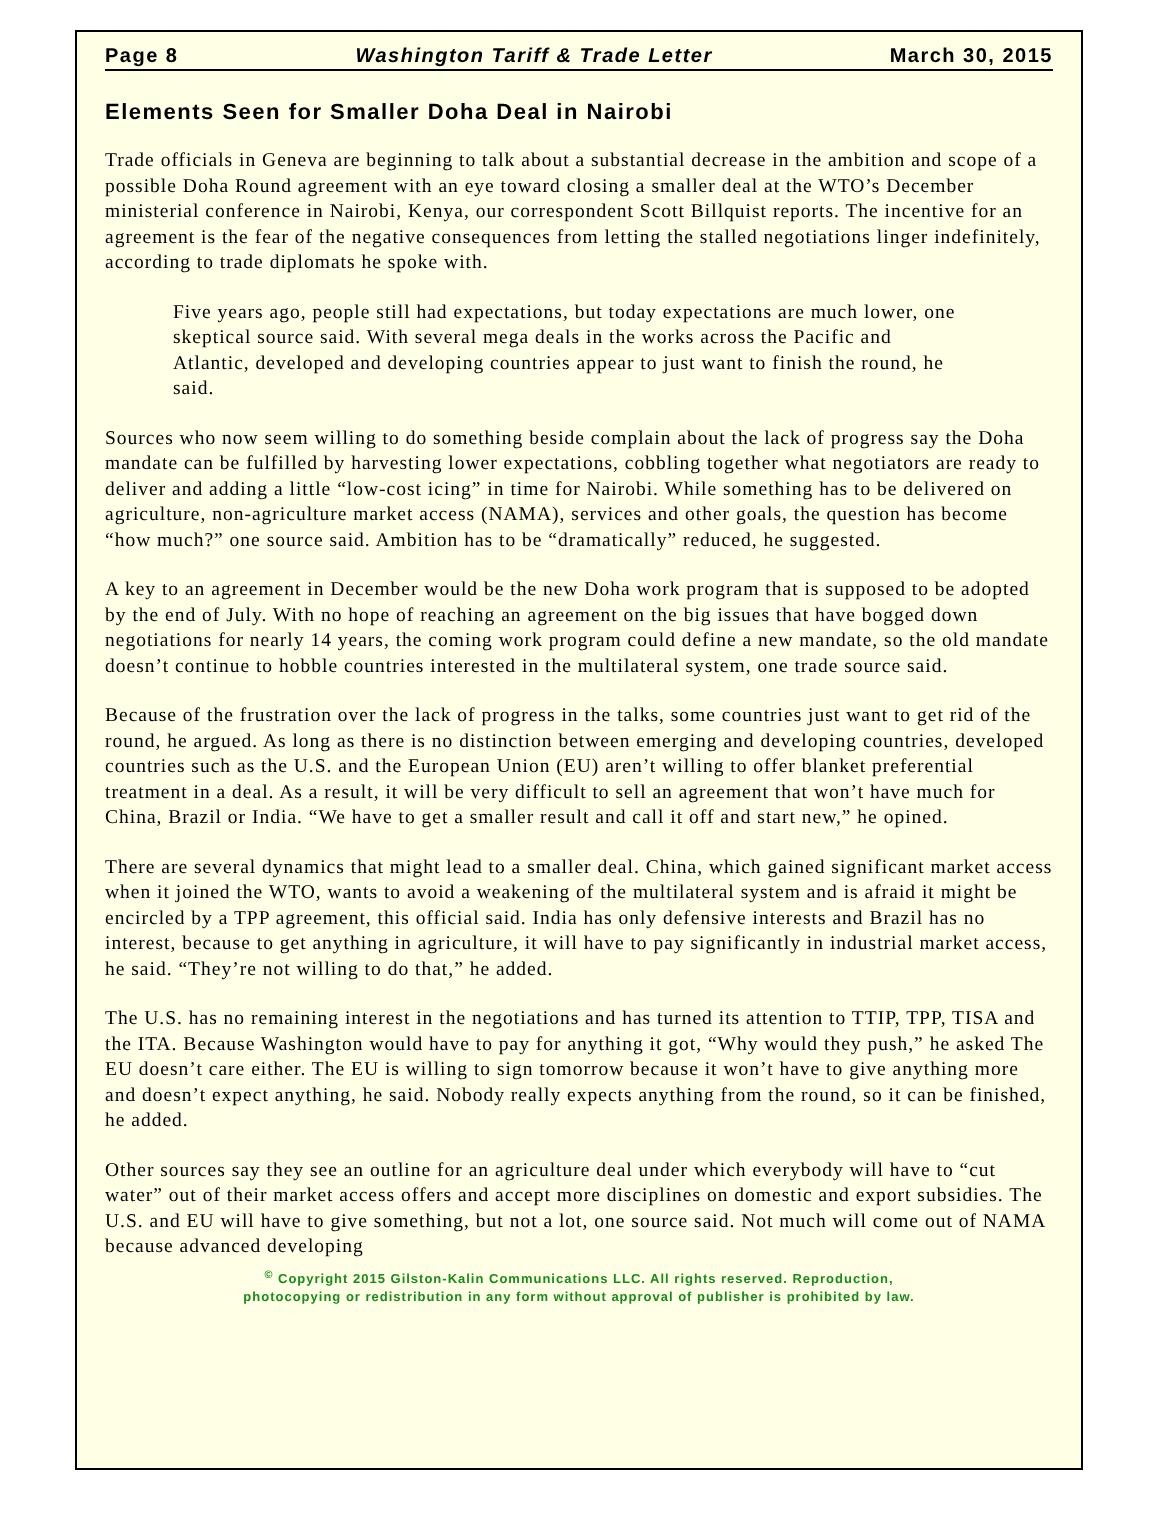Page 8 Washington Tariff & Trade Letter March 30, 2015
Elements Seen for Smaller Doha Deal in Nairobi
Trade officials in Geneva are beginning to talk about a substantial decrease in the ambition and scope of a possible Doha Round agreement with an eye toward closing a smaller deal at the WTO’s December ministerial conference in Nairobi, Kenya, our correspondent Scott Billquist reports. The incentive for an agreement is the fear of the negative consequences from letting the stalled negotiations linger indefinitely, according to trade diplomats he spoke with.
Five years ago, people still had expectations, but today expectations are much lower, one skeptical source said. With several mega deals in the works across the Pacific and Atlantic, developed and developing countries appear to just want to finish the round, he said.
Sources who now seem willing to do something beside complain about the lack of progress say the Doha mandate can be fulfilled by harvesting lower expectations, cobbling together what negotiators are ready to deliver and adding a little “low-cost icing” in time for Nairobi. While something has to be delivered on agriculture, non-agriculture market access (NAMA), services and other goals, the question has become “how much?” one source said. Ambition has to be “dramatically” reduced, he suggested.
A key to an agreement in December would be the new Doha work program that is supposed to be adopted by the end of July. With no hope of reaching an agreement on the big issues that have bogged down negotiations for nearly 14 years, the coming work program could define a new mandate, so the old mandate doesn’t continue to hobble countries interested in the multilateral system, one trade source said.
Because of the frustration over the lack of progress in the talks, some countries just want to get rid of the round, he argued. As long as there is no distinction between emerging and developing countries, developed countries such as the U.S. and the European Union (EU) aren’t willing to offer blanket preferential treatment in a deal. As a result, it will be very difficult to sell an agreement that won’t have much for China, Brazil or India. “We have to get a smaller result and call it off and start new,” he opined.
There are several dynamics that might lead to a smaller deal. China, which gained significant market access when it joined the WTO, wants to avoid a weakening of the multilateral system and is afraid it might be encircled by a TPP agreement, this official said. India has only defensive interests and Brazil has no interest, because to get anything in agriculture, it will have to pay significantly in industrial market access, he said. “They’re not willing to do that,” he added.
The U.S. has no remaining interest in the negotiations and has turned its attention to TTIP, TPP, TISA and the ITA. Because Washington would have to pay for anything it got, “Why would they push,” he asked The EU doesn’t care either. The EU is willing to sign tomorrow because it won’t have to give anything more and doesn’t expect anything, he said. Nobody really expects anything from the round, so it can be finished, he added.
Other sources say they see an outline for an agriculture deal under which everybody will have to “cut water” out of their market access offers and accept more disciplines on domestic and export subsidies. The U.S. and EU will have to give something, but not a lot, one source said. Not much will come out of NAMA because advanced developing
<sup>©</sup> Copyright 2015 Gilston-Kalin Communications LLC. All rights reserved. Reproduction,
photocopying or redistribution in any form without approval of publisher is prohibited by law.